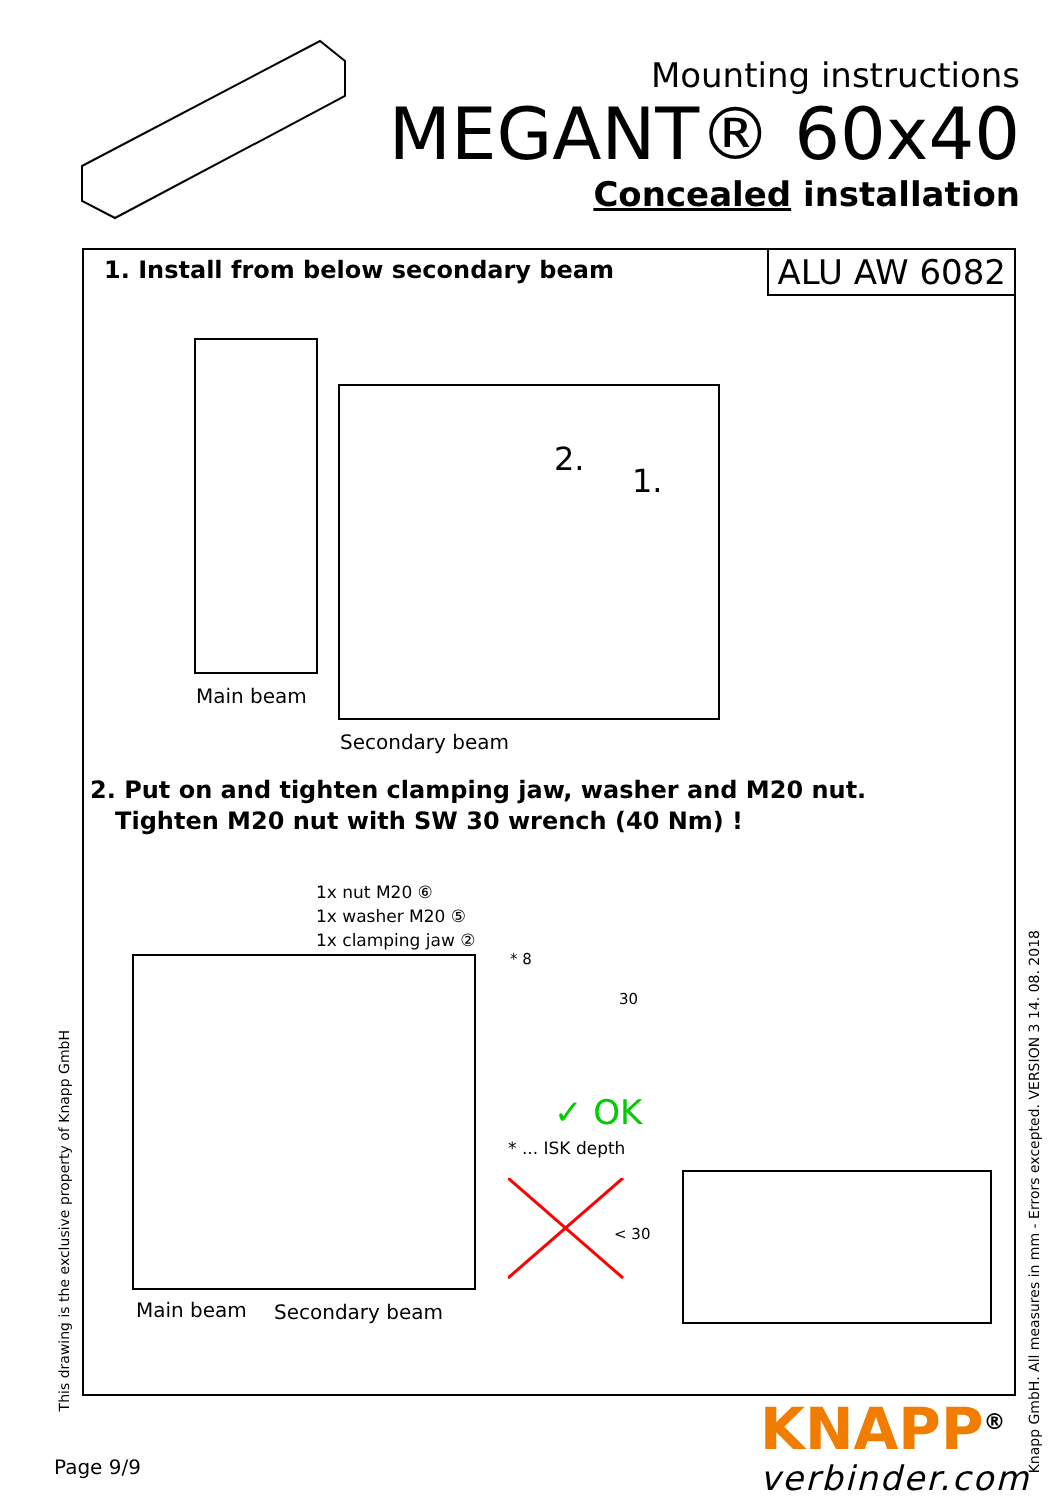Mounting instructions
MEGANT® 60x40
Concealed installation
1. Install from below secondary beam
ALU AW 6082
2.
1.
Main beam
Secondary beam
2. Put on and tighten clamping jaw, washer and M20 nut.
Tighten M20 nut with SW 30 wrench (40 Nm) !
1x nut M20 ⑥
1x washer M20 ⑤
1x clamping jaw ②
Main beam Secondary beam
✓ OK
* ... ISK depth
* 8
30
< 30
This drawing is the exclusive property of Knapp GmbH
Knapp GmbH. All measures in mm - Errors excepted. VERSION 3 14. 08. 2018
Page 9/9
KNAPP<sup>®</sup>
verbinder.com